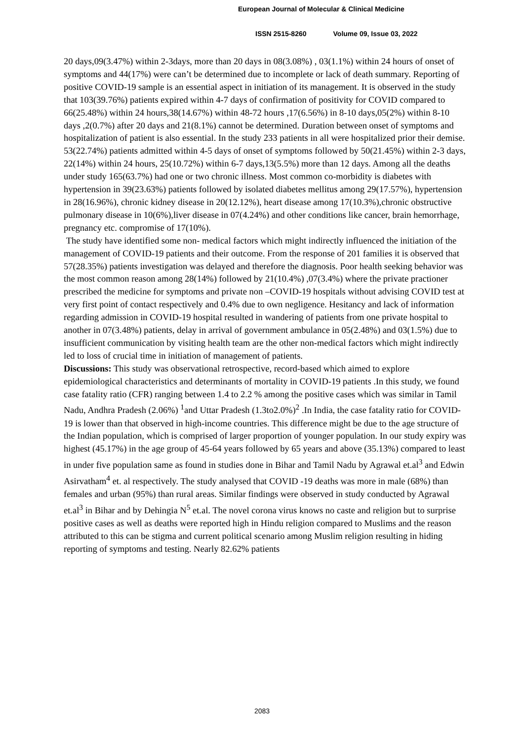European Journal of Molecular & Clinical Medicine
ISSN 2515-8260 Volume 09, Issue 03, 2022
20 days,09(3.47%) within 2-3days, more than 20 days in 08(3.08%) , 03(1.1%) within 24 hours of onset of symptoms and 44(17%) were can’t be determined due to incomplete or lack of death summary. Reporting of positive COVID-19 sample is an essential aspect in initiation of its management. It is observed in the study that 103(39.76%) patients expired within 4-7 days of confirmation of positivity for COVID compared to 66(25.48%) within 24 hours,38(14.67%) within 48-72 hours ,17(6.56%) in 8-10 days,05(2%) within 8-10 days ,2(0.7%) after 20 days and 21(8.1%) cannot be determined. Duration between onset of symptoms and hospitalization of patient is also essential. In the study 233 patients in all were hospitalized prior their demise. 53(22.74%) patients admitted within 4-5 days of onset of symptoms followed by 50(21.45%) within 2-3 days, 22(14%) within 24 hours, 25(10.72%) within 6-7 days,13(5.5%) more than 12 days. Among all the deaths under study 165(63.7%) had one or two chronic illness. Most common co-morbidity is diabetes with hypertension in 39(23.63%) patients followed by isolated diabetes mellitus among 29(17.57%), hypertension in 28(16.96%), chronic kidney disease in 20(12.12%), heart disease among 17(10.3%),chronic obstructive pulmonary disease in 10(6%),liver disease in 07(4.24%) and other conditions like cancer, brain hemorrhage, pregnancy etc. compromise of 17(10%).
The study have identified some non- medical factors which might indirectly influenced the initiation of the management of COVID-19 patients and their outcome. From the response of 201 families it is observed that 57(28.35%) patients investigation was delayed and therefore the diagnosis. Poor health seeking behavior was the most common reason among 28(14%) followed by 21(10.4%) ,07(3.4%) where the private practioner prescribed the medicine for symptoms and private non –COVID-19 hospitals without advising COVID test at very first point of contact respectively and 0.4% due to own negligence. Hesitancy and lack of information regarding admission in COVID-19 hospital resulted in wandering of patients from one private hospital to another in 07(3.48%) patients, delay in arrival of government ambulance in 05(2.48%) and 03(1.5%) due to insufficient communication by visiting health team are the other non-medical factors which might indirectly led to loss of crucial time in initiation of management of patients.
Discussions: This study was observational retrospective, record-based which aimed to explore epidemiological characteristics and determinants of mortality in COVID-19 patients .In this study, we found case fatality ratio (CFR) ranging between 1.4 to 2.2 % among the positive cases which was similar in Tamil Nadu, Andhra Pradesh (2.06%) <sup>1</sup>and Uttar Pradesh (1.3to2.0%)<sup>2</sup> .In India, the case fatality ratio for COVID-19 is lower than that observed in high-income countries. This difference might be due to the age structure of the Indian population, which is comprised of larger proportion of younger population. In our study expiry was highest (45.17%) in the age group of 45-64 years followed by 65 years and above (35.13%) compared to least in under five population same as found in studies done in Bihar and Tamil Nadu by Agrawal et.al<sup>3</sup> and Edwin Asirvatham<sup>4</sup> et. al respectively. The study analysed that COVID -19 deaths was more in male (68%) than females and urban (95%) than rural areas. Similar findings were observed in study conducted by Agrawal et.al<sup>3</sup> in Bihar and by Dehingia N<sup>5</sup> et.al. The novel corona virus knows no caste and religion but to surprise positive cases as well as deaths were reported high in Hindu religion compared to Muslims and the reason attributed to this can be stigma and current political scenario among Muslim religion resulting in hiding reporting of symptoms and testing. Nearly 82.62% patients
2083